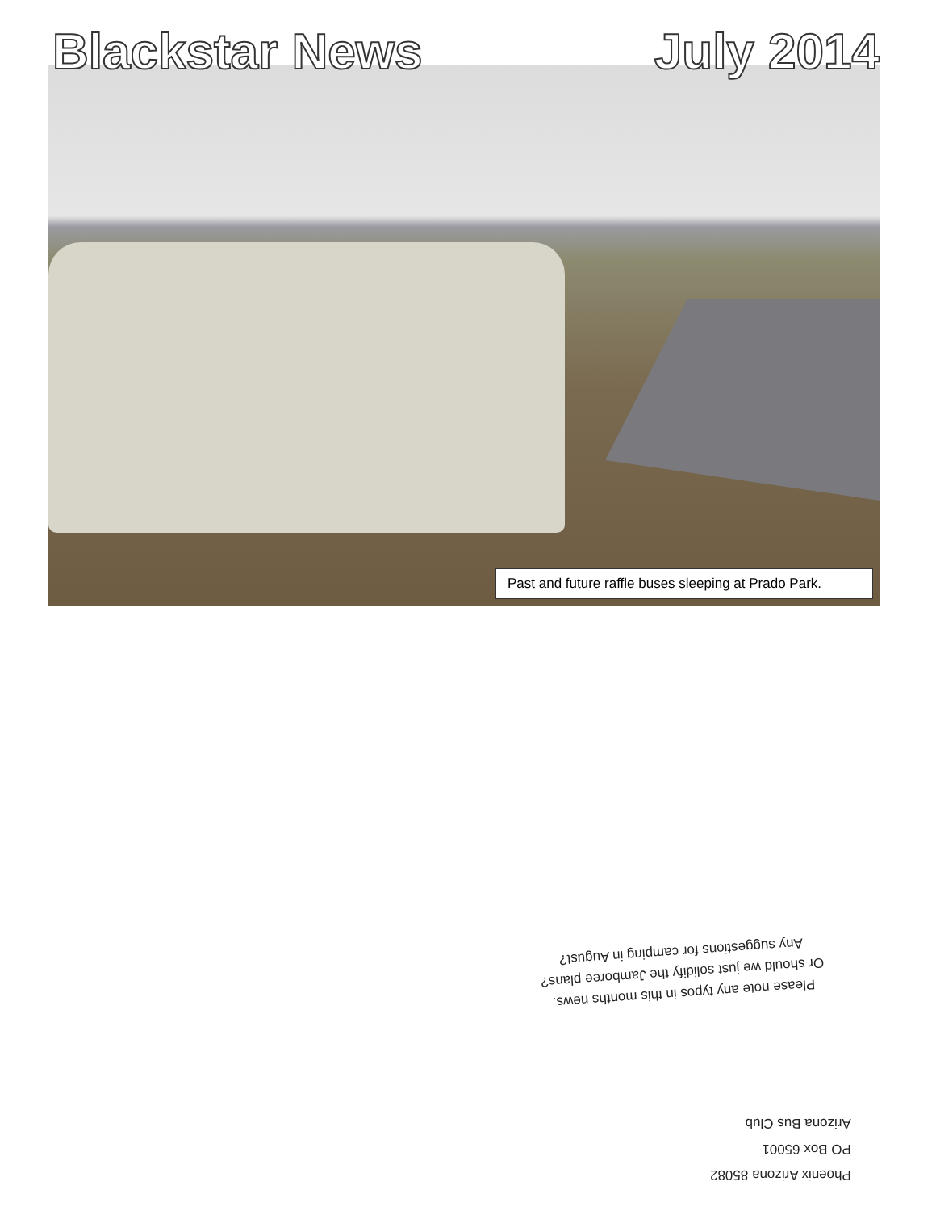Blackstar News July 2014
Past and future raffle buses sleeping at Prado Park.
Please note any typos in this months news.
Or should we just solidify the Jamboree plans?
Any suggestions for camping in August?
Phoenix Arizona 85082
PO Box 65001
Arizona Bus Club